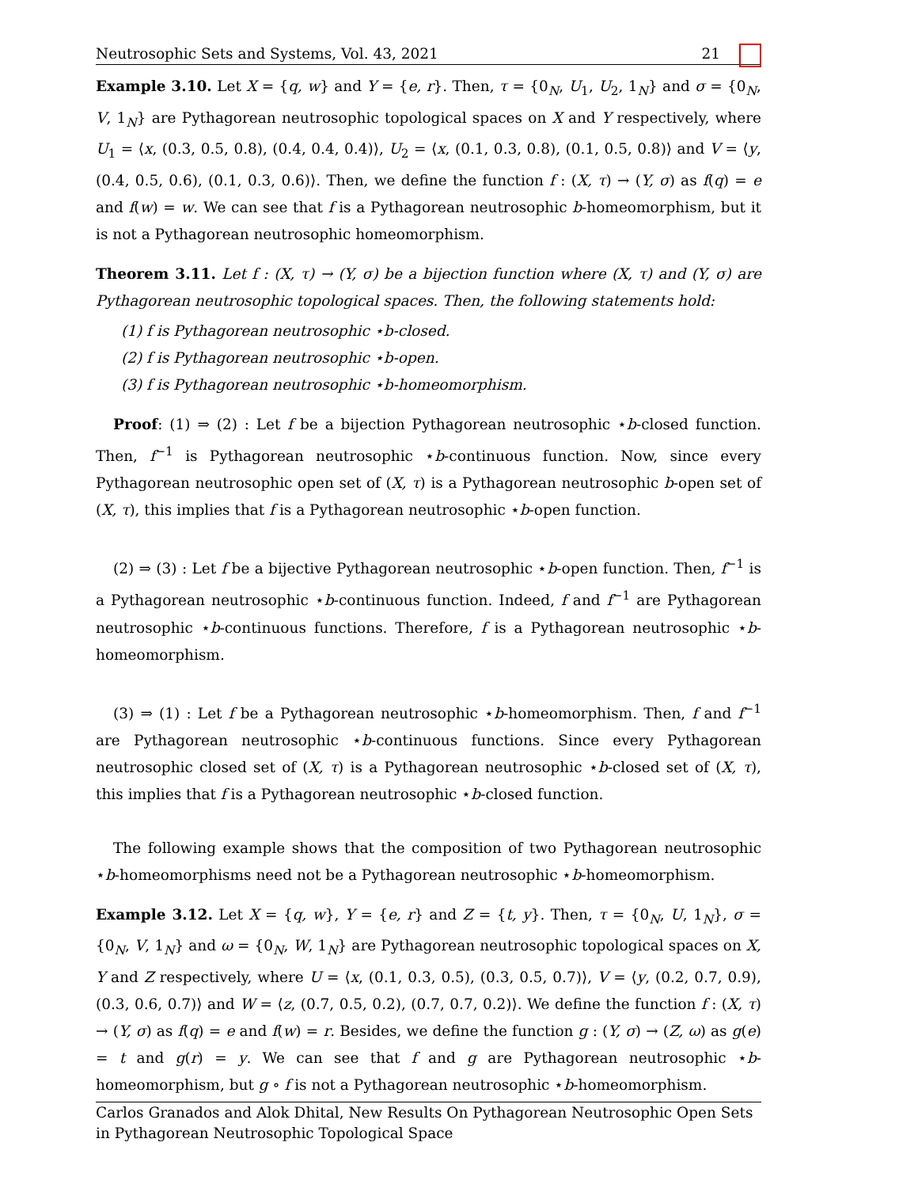Neutrosophic Sets and Systems, Vol. 43, 2021 21
Example 3.10. Let X = {q, w} and Y = {e, r}. Then, τ = {0<sub>N</sub>, U<sub>1</sub>, U<sub>2</sub>, 1<sub>N</sub>} and σ = {0<sub>N</sub>, V, 1<sub>N</sub>} are Pythagorean neutrosophic topological spaces on X and Y respectively, where U<sub>1</sub> = ⟨x, (0.3, 0.5, 0.8), (0.4, 0.4, 0.4)⟩, U<sub>2</sub> = ⟨x, (0.1, 0.3, 0.8), (0.1, 0.5, 0.8)⟩ and V = ⟨y, (0.4, 0.5, 0.6), (0.1, 0.3, 0.6)⟩. Then, we define the function f : (X, τ) → (Y, σ) as f(q) = e and f(w) = w. We can see that f is a Pythagorean neutrosophic b-homeomorphism, but it is not a Pythagorean neutrosophic homeomorphism.
Theorem 3.11. Let f : (X, τ) → (Y, σ) be a bijection function where (X, τ) and (Y, σ) are Pythagorean neutrosophic topological spaces. Then, the following statements hold:
(1) f is Pythagorean neutrosophic ⋆b-closed.
(2) f is Pythagorean neutrosophic ⋆b-open.
(3) f is Pythagorean neutrosophic ⋆b-homeomorphism.
Proof: (1) ⇒ (2) : Let f be a bijection Pythagorean neutrosophic ⋆b-closed function. Then, f<sup>−1</sup> is Pythagorean neutrosophic ⋆b-continuous function. Now, since every Pythagorean neutrosophic open set of (X, τ) is a Pythagorean neutrosophic b-open set of (X, τ), this implies that f is a Pythagorean neutrosophic ⋆b-open function.
(2) ⇒ (3) : Let f be a bijective Pythagorean neutrosophic ⋆b-open function. Then, f<sup>−1</sup> is a Pythagorean neutrosophic ⋆b-continuous function. Indeed, f and f<sup>−1</sup> are Pythagorean neutrosophic ⋆b-continuous functions. Therefore, f is a Pythagorean neutrosophic ⋆b-homeomorphism.
(3) ⇒ (1) : Let f be a Pythagorean neutrosophic ⋆b-homeomorphism. Then, f and f<sup>−1</sup> are Pythagorean neutrosophic ⋆b-continuous functions. Since every Pythagorean neutrosophic closed set of (X, τ) is a Pythagorean neutrosophic ⋆b-closed set of (X, τ), this implies that f is a Pythagorean neutrosophic ⋆b-closed function.
The following example shows that the composition of two Pythagorean neutrosophic ⋆b-homeomorphisms need not be a Pythagorean neutrosophic ⋆b-homeomorphism.
Example 3.12. Let X = {q, w}, Y = {e, r} and Z = {t, y}. Then, τ = {0<sub>N</sub>, U, 1<sub>N</sub>}, σ = {0<sub>N</sub>, V, 1<sub>N</sub>} and ω = {0<sub>N</sub>, W, 1<sub>N</sub>} are Pythagorean neutrosophic topological spaces on X, Y and Z respectively, where U = ⟨x, (0.1, 0.3, 0.5), (0.3, 0.5, 0.7)⟩, V = ⟨y, (0.2, 0.7, 0.9), (0.3, 0.6, 0.7)⟩ and W = ⟨z, (0.7, 0.5, 0.2), (0.7, 0.7, 0.2)⟩. We define the function f : (X, τ) → (Y, σ) as f(q) = e and f(w) = r. Besides, we define the function g : (Y, σ) → (Z, ω) as g(e) = t and g(r) = y. We can see that f and g are Pythagorean neutrosophic ⋆b-homeomorphism, but g ∘ f is not a Pythagorean neutrosophic ⋆b-homeomorphism.
Carlos Granados and Alok Dhital, New Results On Pythagorean Neutrosophic Open Sets in Pythagorean Neutrosophic Topological Space